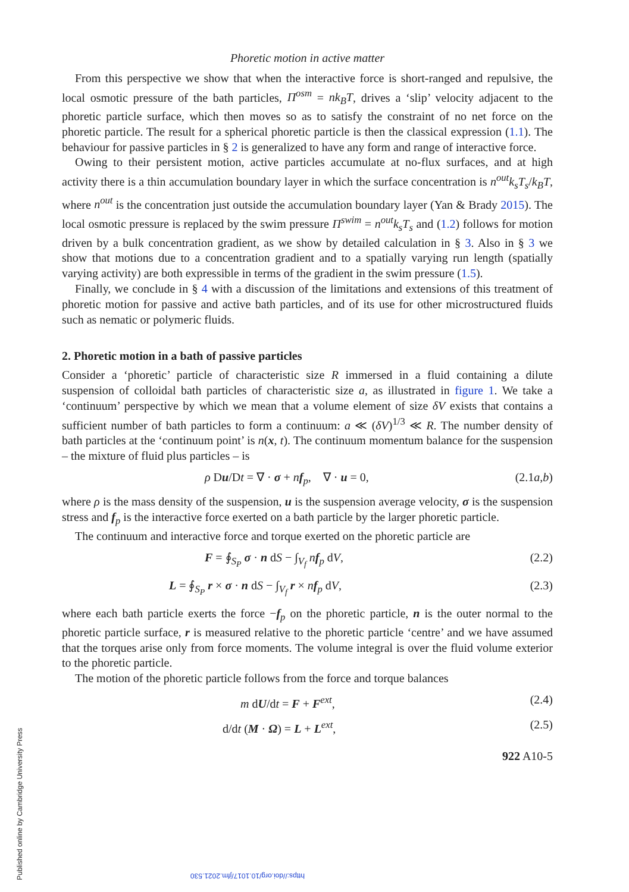https://doi.org/10.1017/jfm.2021.530
Published online by Cambridge University Press
Phoretic motion in active matter
From this perspective we show that when the interactive force is short-ranged and repulsive, the local osmotic pressure of the bath particles, Π<sup>osm</sup> = nk<sub>B</sub>T, drives a ‘slip’ velocity adjacent to the phoretic particle surface, which then moves so as to satisfy the constraint of no net force on the phoretic particle. The result for a spherical phoretic particle is then the classical expression (1.1). The behaviour for passive particles in § 2 is generalized to have any form and range of interactive force.
Owing to their persistent motion, active particles accumulate at no-flux surfaces, and at high activity there is a thin accumulation boundary layer in which the surface concentration is n<sup>out</sup>k<sub>s</sub>T<sub>s</sub>/k<sub>B</sub>T, where n<sup>out</sup> is the concentration just outside the accumulation boundary layer (Yan & Brady 2015). The local osmotic pressure is replaced by the swim pressure Π<sup>swim</sup> = n<sup>out</sup>k<sub>s</sub>T<sub>s</sub> and (1.2) follows for motion driven by a bulk concentration gradient, as we show by detailed calculation in § 3. Also in § 3 we show that motions due to a concentration gradient and to a spatially varying run length (spatially varying activity) are both expressible in terms of the gradient in the swim pressure (1.5).
Finally, we conclude in § 4 with a discussion of the limitations and extensions of this treatment of phoretic motion for passive and active bath particles, and of its use for other microstructured fluids such as nematic or polymeric fluids.
2. Phoretic motion in a bath of passive particles
Consider a ‘phoretic’ particle of characteristic size R immersed in a fluid containing a dilute suspension of colloidal bath particles of characteristic size a, as illustrated in figure 1. We take a ‘continuum’ perspective by which we mean that a volume element of size δV exists that contains a sufficient number of bath particles to form a continuum: a ≪ (δV)<sup>1/3</sup> ≪ R. The number density of bath particles at the ‘continuum point’ is n(x, t). The continuum momentum balance for the suspension – the mixture of fluid plus particles – is
ρ Du/Dt = ∇ · σ + nf<sub>p</sub>, ∇ · u = 0, (2.1a,b)
where ρ is the mass density of the suspension, u is the suspension average velocity, σ is the suspension stress and f<sub>p</sub> is the interactive force exerted on a bath particle by the larger phoretic particle.
The continuum and interactive force and torque exerted on the phoretic particle are
F = ∮<sub>S<sub>P</sub></sub> σ · n dS − ∫<sub>V<sub>f</sub></sub> nf<sub>p</sub> dV, (2.2)
L = ∮<sub>S<sub>P</sub></sub> r × σ · n dS − ∫<sub>V<sub>f</sub></sub> r × nf<sub>p</sub> dV, (2.3)
where each bath particle exerts the force −f<sub>p</sub> on the phoretic particle, n is the outer normal to the phoretic particle surface, r is measured relative to the phoretic particle ‘centre’ and we have assumed that the torques arise only from force moments. The volume integral is over the fluid volume exterior to the phoretic particle.
The motion of the phoretic particle follows from the force and torque balances
m dU/dt = F + F<sup>ext</sup>, (2.4)
d/dt (M · Ω) = L + L<sup>ext</sup>, (2.5)
922 A10-5